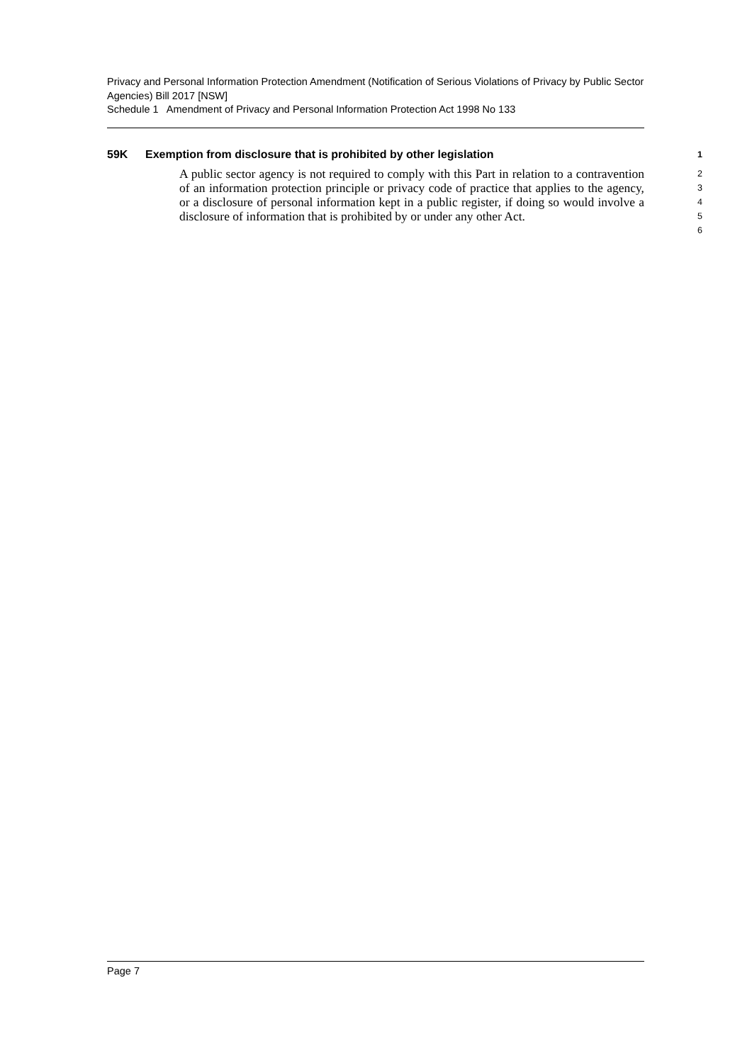Privacy and Personal Information Protection Amendment (Notification of Serious Violations of Privacy by Public Sector Agencies) Bill 2017 [NSW]
Schedule 1 Amendment of Privacy and Personal Information Protection Act 1998 No 133
59K Exemption from disclosure that is prohibited by other legislation 1
A public sector agency is not required to comply with this Part in relation to a contravention of an information protection principle or privacy code of practice that applies to the agency, or a disclosure of personal information kept in a public register, if doing so would involve a disclosure of information that is prohibited by or under any other Act.
2
3
4
5
6
Page 7